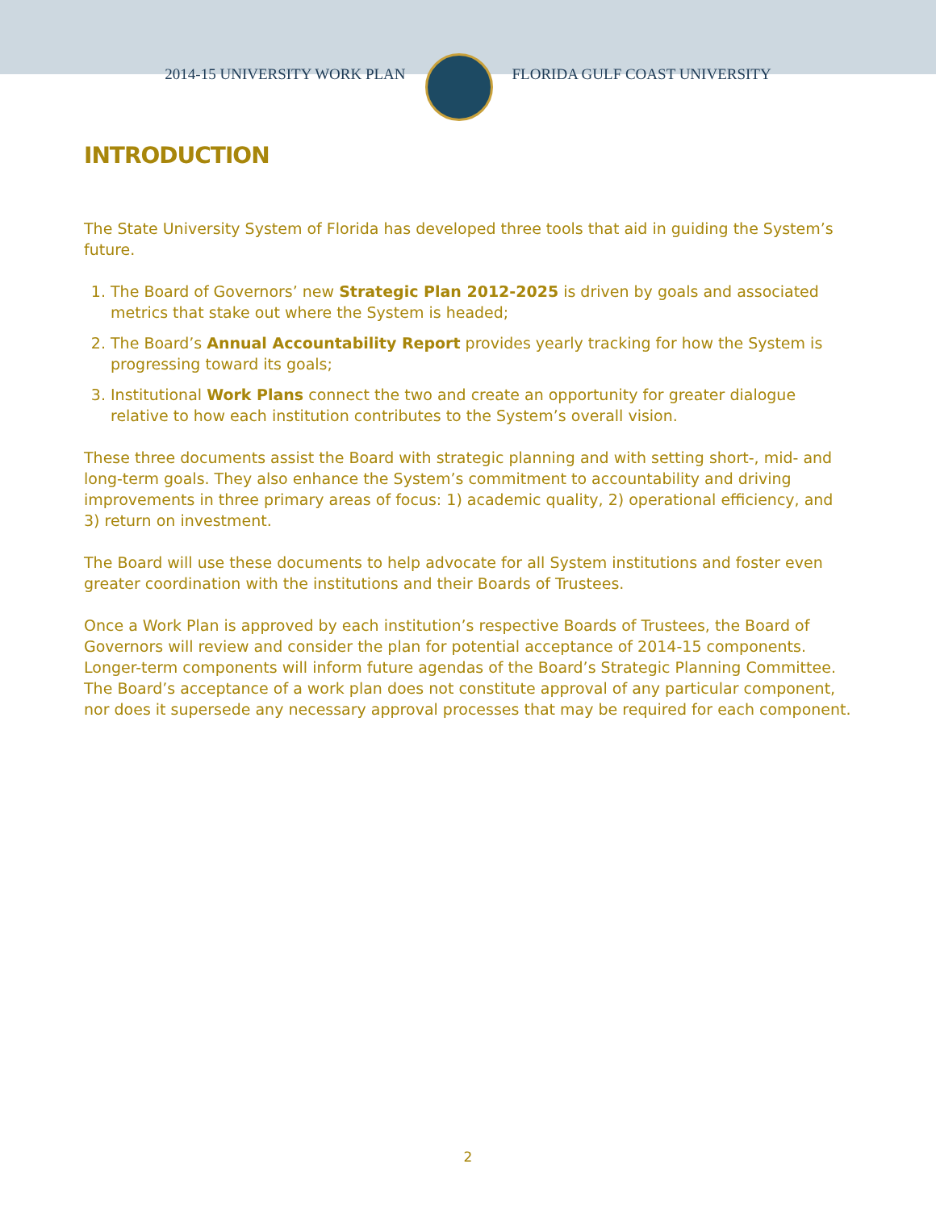2014-15 UNIVERSITY WORK PLAN FLORIDA GULF COAST UNIVERSITY
INTRODUCTION
The State University System of Florida has developed three tools that aid in guiding the System’s future.
1. The Board of Governors’ new Strategic Plan 2012-2025 is driven by goals and associated metrics that stake out where the System is headed;
2. The Board’s Annual Accountability Report provides yearly tracking for how the System is progressing toward its goals;
3. Institutional Work Plans connect the two and create an opportunity for greater dialogue relative to how each institution contributes to the System’s overall vision.
These three documents assist the Board with strategic planning and with setting short-, mid- and long-term goals. They also enhance the System’s commitment to accountability and driving improvements in three primary areas of focus: 1) academic quality, 2) operational efficiency, and 3) return on investment.
The Board will use these documents to help advocate for all System institutions and foster even greater coordination with the institutions and their Boards of Trustees.
Once a Work Plan is approved by each institution’s respective Boards of Trustees, the Board of Governors will review and consider the plan for potential acceptance of 2014-15 components. Longer-term components will inform future agendas of the Board’s Strategic Planning Committee. The Board’s acceptance of a work plan does not constitute approval of any particular component, nor does it supersede any necessary approval processes that may be required for each component.
2